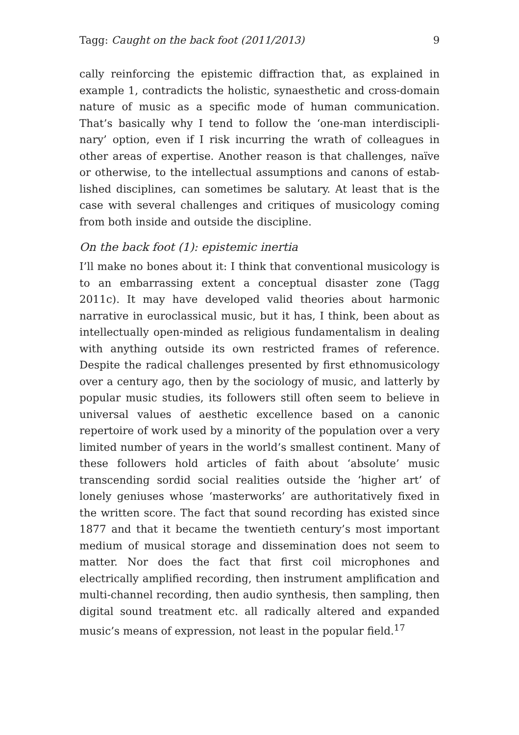Tagg: Caught on the back foot (2011/2013) 9
cally reinforcing the epistemic diffraction that, as explained in example 1, contradicts the holistic, synaesthetic and cross-domain nature of music as a specific mode of human communication. That’s basically why I tend to follow the ‘one-man interdiscipli­nary’ option, even if I risk incurring the wrath of colleagues in other areas of expertise. Another reason is that challenges, naïve or otherwise, to the intellectual assumptions and canons of estab­lished disciplines, can sometimes be salutary. At least that is the case with several challenges and critiques of musicology coming from both inside and outside the discipline.
On the back foot (1): epistemic inertia
I’ll make no bones about it: I think that conventional musicology is to an embarrassing extent a conceptual disaster zone (Tagg 2011c). It may have developed valid theories about harmonic narrative in euroclassical music, but it has, I think, been about as intellectually open-minded as religious fundamentalism in dealing with any­thing outside its own restricted frames of reference. Despite the radical challenges presented by first ethnomusicology over a cen­tury ago, then by the sociology of music, and latterly by popular music studies, its followers still often seem to believe in universal values of aesthetic excellence based on a canonic repertoire of work used by a minority of the population over a very limited number of years in the world’s smallest continent. Many of these followers hold articles of faith about ‘absolute’ music transcend­ing sordid social realities outside the ‘higher art’ of lonely gen­iuses whose ‘masterworks’ are authoritatively fixed in the written score. The fact that sound recording has existed since 1877 and that it became the twentieth century’s most important medium of musical storage and dissemination does not seem to matter. Nor does the fact that first coil microphones and electrically amplified recording, then instrument amplification and multi-channel recording, then audio synthesis, then sampling, then digital sound treatment etc. all radically altered and expanded music’s means of expression, not least in the popular field.<sup>17</sup>